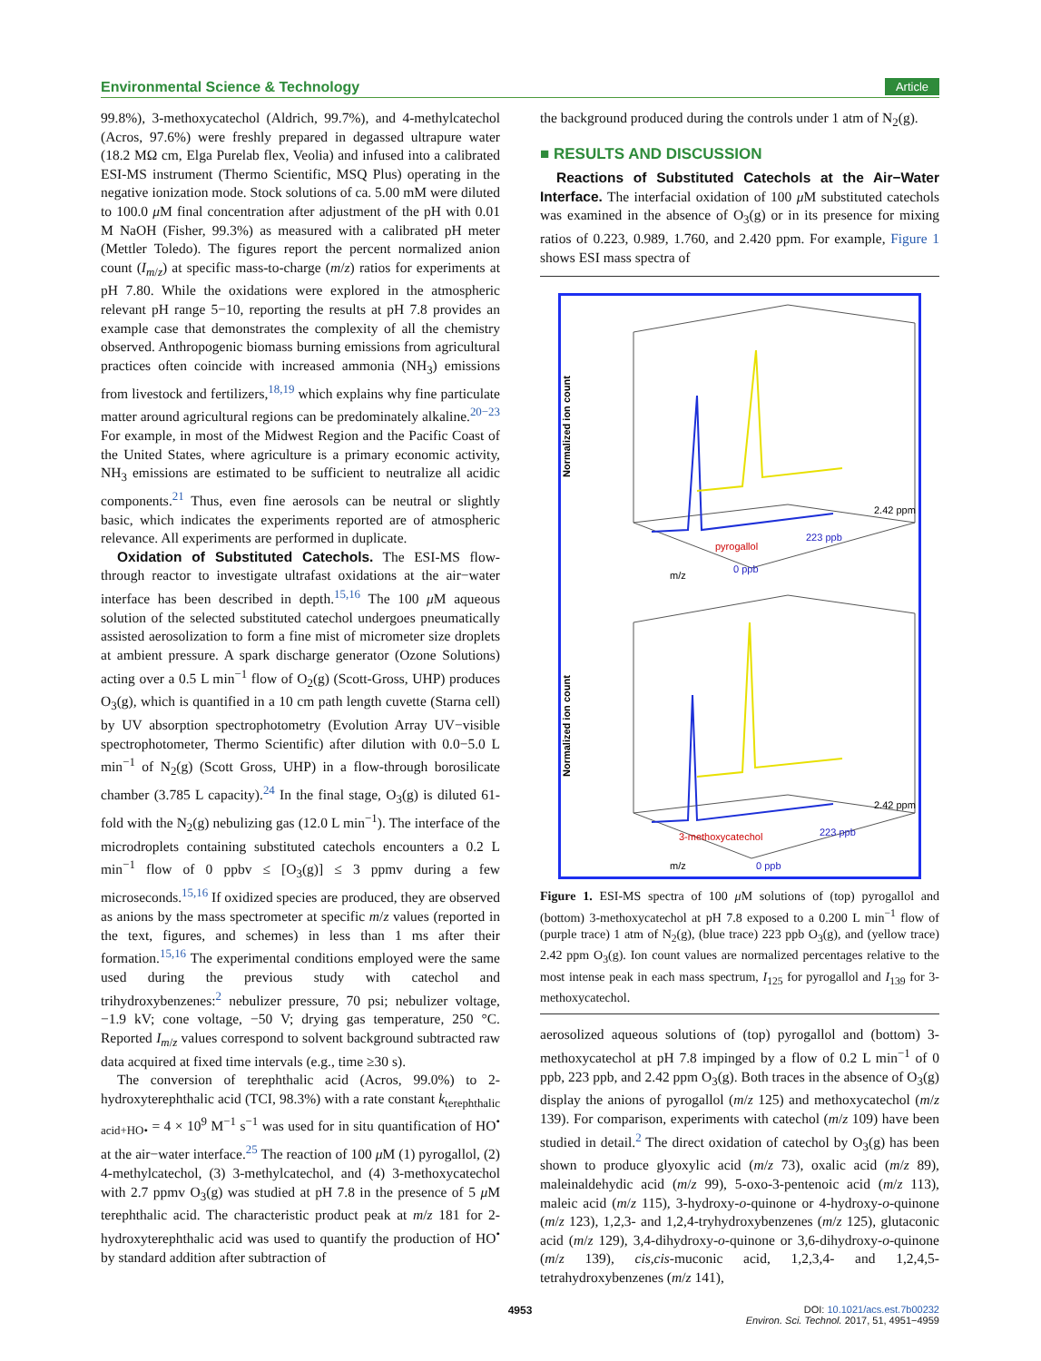Environmental Science & Technology Article
99.8%), 3-methoxycatechol (Aldrich, 99.7%), and 4-methylcatechol (Acros, 97.6%) were freshly prepared in degassed ultrapure water (18.2 MΩ cm, Elga Purelab flex, Veolia) and infused into a calibrated ESI-MS instrument (Thermo Scientific, MSQ Plus) operating in the negative ionization mode. Stock solutions of ca. 5.00 mM were diluted to 100.0 μ M final concentration after adjustment of the pH with 0.01 M NaOH (Fisher, 99.3%) as measured with a calibrated pH meter (Mettler Toledo). The figures report the percent normalized anion count (I<sub>m/z</sub>) at specific mass-to-charge (m/z) ratios for experiments at pH 7.80. While the oxidations were explored in the atmospheric relevant pH range 5−10, reporting the results at pH 7.8 provides an example case that demonstrates the complexity of all the chemistry observed. Anthropogenic biomass burning emissions from agricultural practices often coincide with increased ammonia (NH<sub>3</sub>) emissions from livestock and fertilizers,<sup>18,19</sup> which explains why fine particulate matter around agricultural regions can be predominately alkaline.<sup>20−23</sup> For example, in most of the Midwest Region and the Pacific Coast of the United States, where agriculture is a primary economic activity, NH<sub>3</sub> emissions are estimated to be sufficient to neutralize all acidic components.<sup>21</sup> Thus, even fine aerosols can be neutral or slightly basic, which indicates the experiments reported are of atmospheric relevance. All experiments are performed in duplicate.
Oxidation of Substituted Catechols. The ESI-MS flow-through reactor to investigate ultrafast oxidations at the air−water interface has been described in depth.<sup>15,16</sup> The 100 μ M aqueous solution of the selected substituted catechol undergoes pneumatically assisted aerosolization to form a fine mist of micrometer size droplets at ambient pressure. A spark discharge generator (Ozone Solutions) acting over a 0.5 L min<sup>−1</sup> flow of O<sub>2</sub>(g) (Scott-Gross, UHP) produces O<sub>3</sub>(g), which is quantified in a 10 cm path length cuvette (Starna cell) by UV absorption spectrophotometry (Evolution Array UV−visible spectrophotometer, Thermo Scientific) after dilution with 0.0−5.0 L min<sup>−1</sup> of N<sub>2</sub>(g) (Scott Gross, UHP) in a flow-through borosilicate chamber (3.785 L capacity).<sup>24</sup> In the final stage, O<sub>3</sub>(g) is diluted 61-fold with the N<sub>2</sub>(g) nebulizing gas (12.0 L min<sup>−1</sup>). The interface of the microdroplets containing substituted catechols encounters a 0.2 L min<sup>−1</sup> flow of 0 ppbv ≤ [O<sub>3</sub>(g)] ≤ 3 ppmv during a few microseconds.<sup>15,16</sup> If oxidized species are produced, they are observed as anions by the mass spectrometer at specific m/z values (reported in the text, figures, and schemes) in less than 1 ms after their formation.<sup>15,16</sup> The experimental conditions employed were the same used during the previous study with catechol and trihydroxybenzenes:<sup>2</sup> nebulizer pressure, 70 psi; nebulizer voltage, −1.9 kV; cone voltage, −50 V; drying gas temperature, 250 °C. Reported I<sub>m/z</sub> values correspond to solvent background subtracted raw data acquired at fixed time intervals (e.g., time ≥30 s).
The conversion of terephthalic acid (Acros, 99.0%) to 2-hydroxyterephthalic acid (TCI, 98.3%) with a rate constant k<sub>terephthalic acid+HO•</sub> = 4 × 10<sup>9</sup> M<sup>−1</sup> s<sup>−1</sup> was used for in situ quantification of HO<sup>•</sup> at the air−water interface.<sup>25</sup> The reaction of 100 μ M (1) pyrogallol, (2) 4-methylcatechol, (3) 3-methylcatechol, and (4) 3-methoxycatechol with 2.7 ppmv O<sub>3</sub>(g) was studied at pH 7.8 in the presence of 5 μ M terephthalic acid. The characteristic product peak at m/z 181 for 2-hydroxyterephthalic acid was used to quantify the production of HO<sup>•</sup> by standard addition after subtraction of
the background produced during the controls under 1 atm of N<sub>2</sub>(g).
■ RESULTS AND DISCUSSION
Reactions of Substituted Catechols at the Air−Water Interface. The interfacial oxidation of 100 μ M substituted catechols was examined in the absence of O<sub>3</sub>(g) or in its presence for mixing ratios of 0.223, 0.989, 1.760, and 2.420 ppm. For example, Figure 1 shows ESI mass spectra of
Normalized ion count
223 ppb
2.42 ppm
0 ppb
pyrogallol
m/z
Normalized ion count
223 ppb
2.42 ppm
0 ppb
3-methoxycatechol
m/z
Figure 1. ESI-MS spectra of 100 μ M solutions of (top) pyrogallol and (bottom) 3-methoxycatechol at pH 7.8 exposed to a 0.200 L min<sup>−1</sup> flow of (purple trace) 1 atm of N<sub>2</sub>(g), (blue trace) 223 ppb O<sub>3</sub>(g), and (yellow trace) 2.42 ppm O<sub>3</sub>(g). Ion count values are normalized percentages relative to the most intense peak in each mass spectrum, I<sub>125</sub> for pyrogallol and I<sub>139</sub> for 3-methoxycatechol.
aerosolized aqueous solutions of (top) pyrogallol and (bottom) 3-methoxycatechol at pH 7.8 impinged by a flow of 0.2 L min<sup>−1</sup> of 0 ppb, 223 ppb, and 2.42 ppm O<sub>3</sub>(g). Both traces in the absence of O<sub>3</sub>(g) display the anions of pyrogallol (m/z 125) and methoxycatechol (m/z 139). For comparison, experiments with catechol (m/z 109) have been studied in detail.<sup>2</sup> The direct oxidation of catechol by O<sub>3</sub>(g) has been shown to produce glyoxylic acid (m/z 73), oxalic acid (m/z 89), maleinaldehydic acid (m/z 99), 5-oxo-3-pentenoic acid (m/z 113), maleic acid (m/z 115), 3-hydroxy-o-quinone or 4-hydroxy-o-quinone (m/z 123), 1,2,3- and 1,2,4-tryhydroxybenzenes (m/z 125), glutaconic acid (m/z 129), 3,4-dihydroxy-o-quinone or 3,6-dihydroxy-o-quinone (m/z 139), cis,cis-muconic acid, 1,2,3,4- and 1,2,4,5-tetrahydroxybenzenes (m/z 141),
4953 DOI: 10.1021/acs.est.7b00232
Environ. Sci. Technol. 2017, 51, 4951−4959